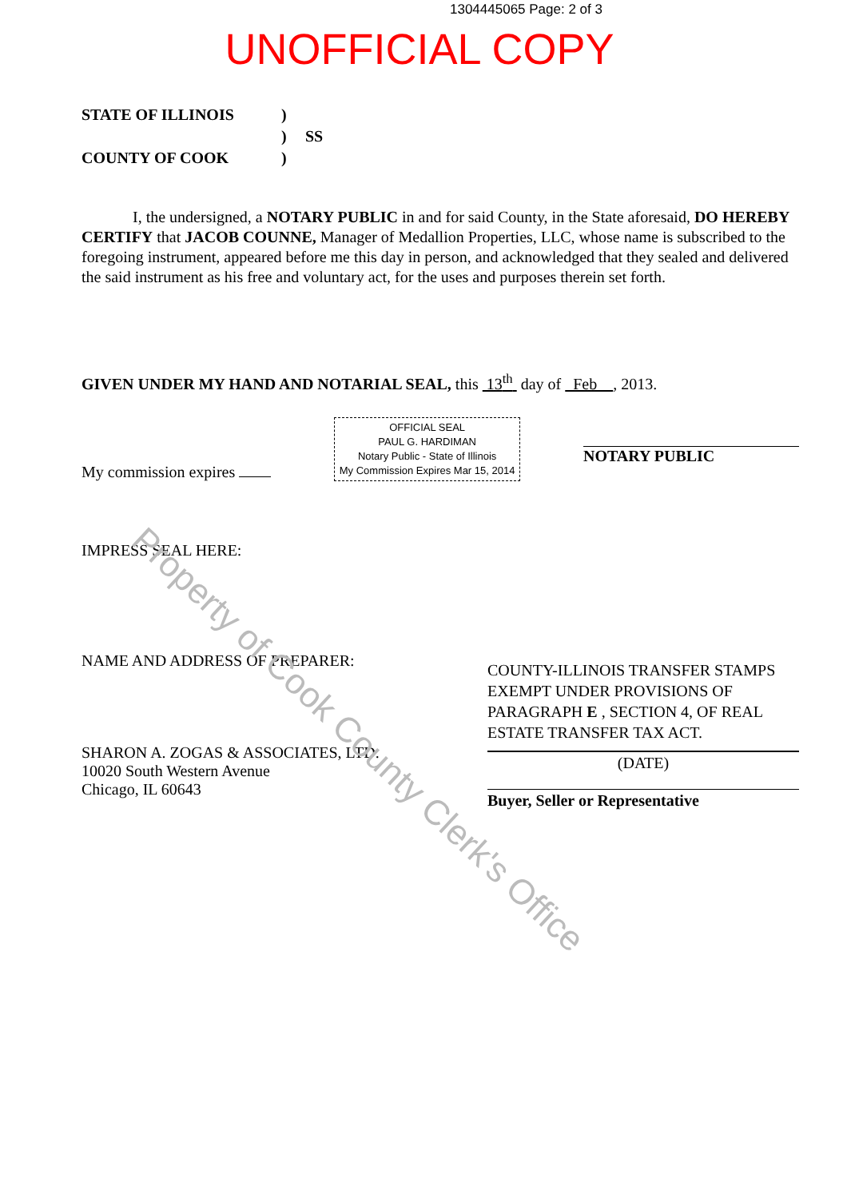1304445065 Page: 2 of 3
UNOFFICIAL COPY
STATE OF ILLINOIS
)
)
SS
COUNTY OF COOK
)
I, the undersigned, a NOTARY PUBLIC in and for said County, in the State aforesaid, DO HEREBY CERTIFY that JACOB COUNNE, Manager of Medallion Properties, LLC, whose name is subscribed to the foregoing instrument, appeared before me this day in person, and acknowledged that they sealed and delivered the said instrument as his free and voluntary act, for the uses and purposes therein set forth.
GIVEN UNDER MY HAND AND NOTARIAL SEAL, this 13<sup>th</sup> day of Feb , 2013.
My commission expires
OFFICIAL SEAL
PAUL G. HARDIMAN
Notary Public - State of Illinois
My Commission Expires Mar 15, 2014
NOTARY PUBLIC
IMPRESS SEAL HERE:
NAME AND ADDRESS OF PREPARER:
SHARON A. ZOGAS & ASSOCIATES, LTD.
10020 South Western Avenue
Chicago, IL 60643
COUNTY-ILLINOIS TRANSFER STAMPS EXEMPT UNDER PROVISIONS OF PARAGRAPH E , SECTION 4, OF REAL ESTATE TRANSFER TAX ACT.
(DATE)
Buyer, Seller or Representative
Property of Cook County Clerk's Office